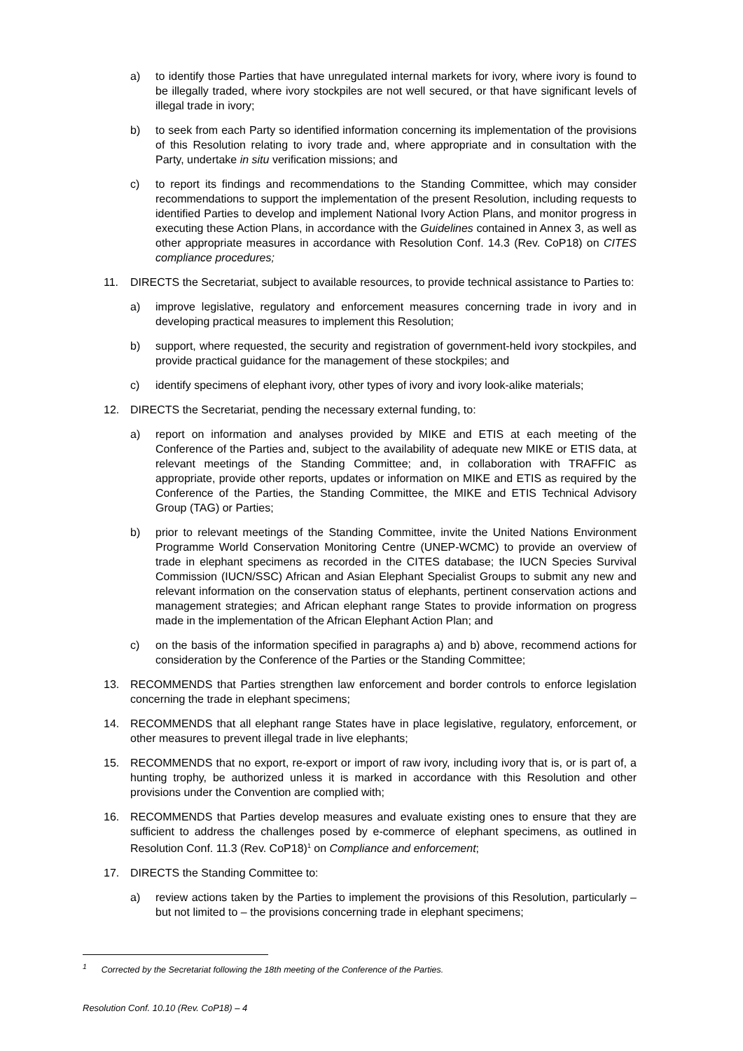a) to identify those Parties that have unregulated internal markets for ivory, where ivory is found to be illegally traded, where ivory stockpiles are not well secured, or that have significant levels of illegal trade in ivory;
b) to seek from each Party so identified information concerning its implementation of the provisions of this Resolution relating to ivory trade and, where appropriate and in consultation with the Party, undertake in situ verification missions; and
c) to report its findings and recommendations to the Standing Committee, which may consider recommendations to support the implementation of the present Resolution, including requests to identified Parties to develop and implement National Ivory Action Plans, and monitor progress in executing these Action Plans, in accordance with the Guidelines contained in Annex 3, as well as other appropriate measures in accordance with Resolution Conf. 14.3 (Rev. CoP18) on CITES compliance procedures;
11. DIRECTS the Secretariat, subject to available resources, to provide technical assistance to Parties to:
a) improve legislative, regulatory and enforcement measures concerning trade in ivory and in developing practical measures to implement this Resolution;
b) support, where requested, the security and registration of government-held ivory stockpiles, and provide practical guidance for the management of these stockpiles; and
c) identify specimens of elephant ivory, other types of ivory and ivory look-alike materials;
12. DIRECTS the Secretariat, pending the necessary external funding, to:
a) report on information and analyses provided by MIKE and ETIS at each meeting of the Conference of the Parties and, subject to the availability of adequate new MIKE or ETIS data, at relevant meetings of the Standing Committee; and, in collaboration with TRAFFIC as appropriate, provide other reports, updates or information on MIKE and ETIS as required by the Conference of the Parties, the Standing Committee, the MIKE and ETIS Technical Advisory Group (TAG) or Parties;
b) prior to relevant meetings of the Standing Committee, invite the United Nations Environment Programme World Conservation Monitoring Centre (UNEP-WCMC) to provide an overview of trade in elephant specimens as recorded in the CITES database; the IUCN Species Survival Commission (IUCN/SSC) African and Asian Elephant Specialist Groups to submit any new and relevant information on the conservation status of elephants, pertinent conservation actions and management strategies; and African elephant range States to provide information on progress made in the implementation of the African Elephant Action Plan; and
c) on the basis of the information specified in paragraphs a) and b) above, recommend actions for consideration by the Conference of the Parties or the Standing Committee;
13. RECOMMENDS that Parties strengthen law enforcement and border controls to enforce legislation concerning the trade in elephant specimens;
14. RECOMMENDS that all elephant range States have in place legislative, regulatory, enforcement, or other measures to prevent illegal trade in live elephants;
15. RECOMMENDS that no export, re-export or import of raw ivory, including ivory that is, or is part of, a hunting trophy, be authorized unless it is marked in accordance with this Resolution and other provisions under the Convention are complied with;
16. RECOMMENDS that Parties develop measures and evaluate existing ones to ensure that they are sufficient to address the challenges posed by e-commerce of elephant specimens, as outlined in Resolution Conf. 11.3 (Rev. CoP18)<sup>1</sup> on Compliance and enforcement;
17. DIRECTS the Standing Committee to:
a) review actions taken by the Parties to implement the provisions of this Resolution, particularly – but not limited to – the provisions concerning trade in elephant specimens;
<sup>1</sup> Corrected by the Secretariat following the 18th meeting of the Conference of the Parties.
Resolution Conf. 10.10 (Rev. CoP18) – 4